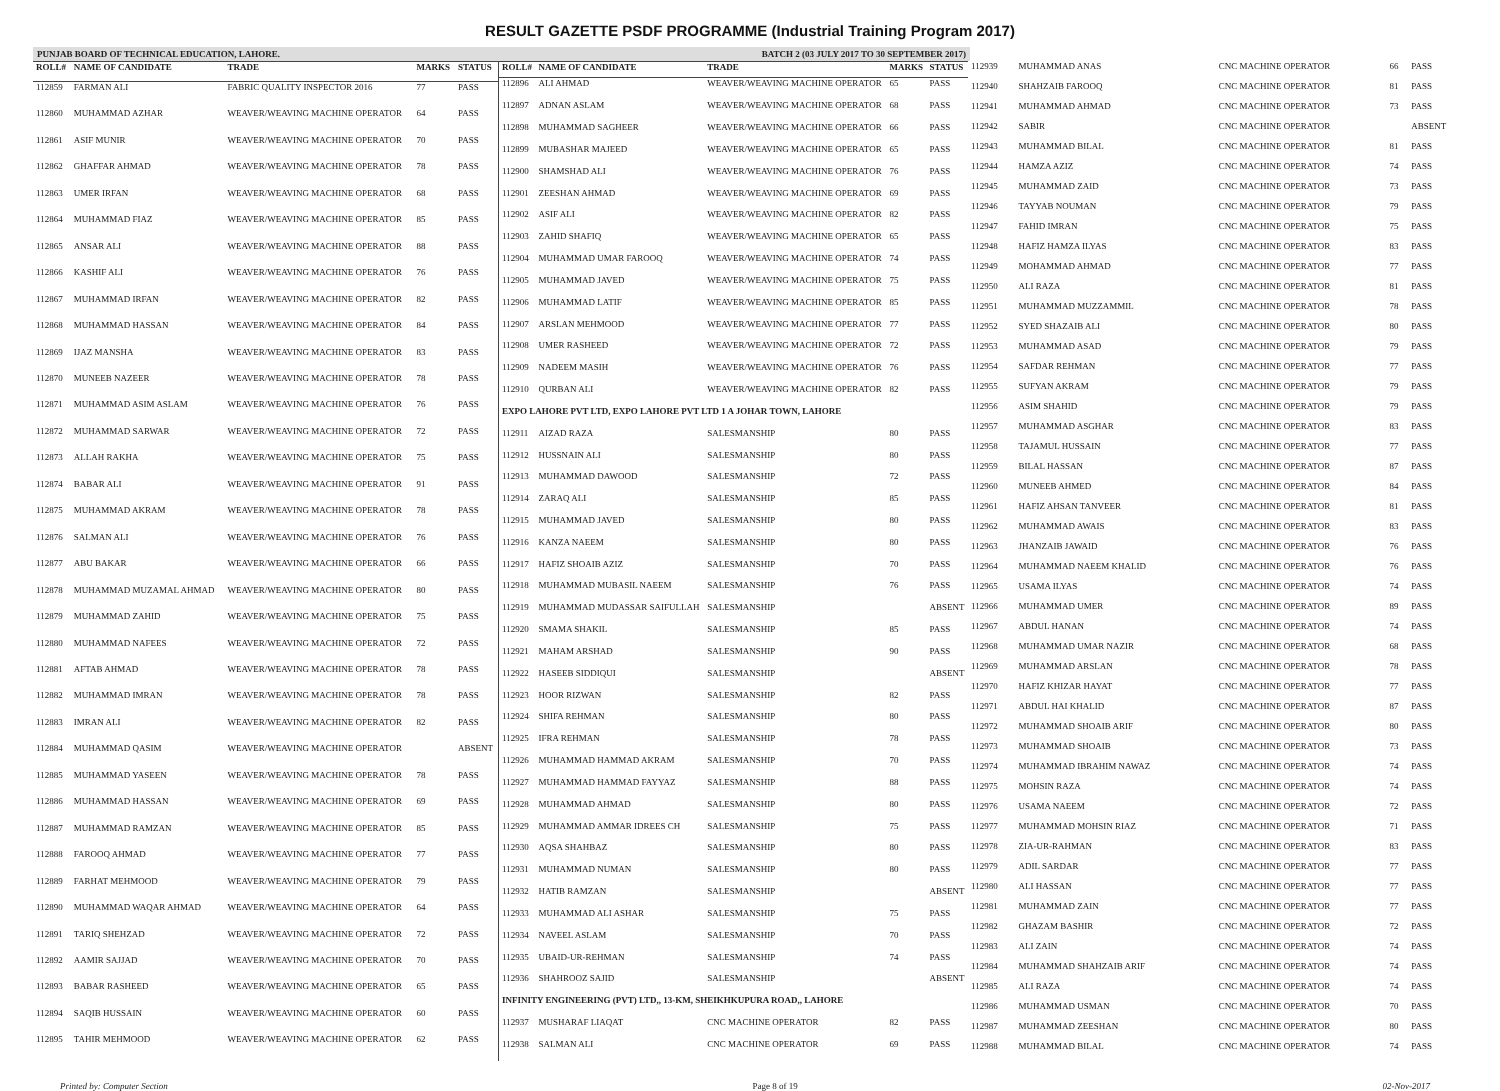RESULT GAZETTE PSDF PROGRAMME (Industrial Training Program 2017)
PUNJAB BOARD OF TECHNICAL EDUCATION, LAHORE. BATCH 2 (03 JULY 2017 TO 30 SEPTEMBER 2017)
| ROLL# | NAME OF CANDIDATE | TRADE | MARKS | STATUS |
| --- | --- | --- | --- | --- |
| 112859 | FARMAN ALI | FABRIC QUALITY INSPECTOR 2016 | 77 | PASS |
| 112860 | MUHAMMAD AZHAR | WEAVER/WEAVING MACHINE OPERATOR | 64 | PASS |
| 112861 | ASIF MUNIR | WEAVER/WEAVING MACHINE OPERATOR | 70 | PASS |
| 112862 | GHAFFAR AHMAD | WEAVER/WEAVING MACHINE OPERATOR | 78 | PASS |
| 112863 | UMER IRFAN | WEAVER/WEAVING MACHINE OPERATOR | 68 | PASS |
| 112864 | MUHAMMAD FIAZ | WEAVER/WEAVING MACHINE OPERATOR | 85 | PASS |
| 112865 | ANSAR ALI | WEAVER/WEAVING MACHINE OPERATOR | 88 | PASS |
| 112866 | KASHIF ALI | WEAVER/WEAVING MACHINE OPERATOR | 76 | PASS |
| 112867 | MUHAMMAD IRFAN | WEAVER/WEAVING MACHINE OPERATOR | 82 | PASS |
| 112868 | MUHAMMAD HASSAN | WEAVER/WEAVING MACHINE OPERATOR | 84 | PASS |
| 112869 | IJAZ MANSHA | WEAVER/WEAVING MACHINE OPERATOR | 83 | PASS |
| 112870 | MUNEEB NAZEER | WEAVER/WEAVING MACHINE OPERATOR | 78 | PASS |
| 112871 | MUHAMMAD ASIM ASLAM | WEAVER/WEAVING MACHINE OPERATOR | 76 | PASS |
| 112872 | MUHAMMAD SARWAR | WEAVER/WEAVING MACHINE OPERATOR | 72 | PASS |
| 112873 | ALLAH RAKHA | WEAVER/WEAVING MACHINE OPERATOR | 75 | PASS |
| 112874 | BABAR ALI | WEAVER/WEAVING MACHINE OPERATOR | 91 | PASS |
| 112875 | MUHAMMAD AKRAM | WEAVER/WEAVING MACHINE OPERATOR | 78 | PASS |
| 112876 | SALMAN ALI | WEAVER/WEAVING MACHINE OPERATOR | 76 | PASS |
| 112877 | ABU BAKAR | WEAVER/WEAVING MACHINE OPERATOR | 66 | PASS |
| 112878 | MUHAMMAD MUZAMAL AHMAD | WEAVER/WEAVING MACHINE OPERATOR | 80 | PASS |
| 112879 | MUHAMMAD ZAHID | WEAVER/WEAVING MACHINE OPERATOR | 75 | PASS |
| 112880 | MUHAMMAD NAFEES | WEAVER/WEAVING MACHINE OPERATOR | 72 | PASS |
| 112881 | AFTAB AHMAD | WEAVER/WEAVING MACHINE OPERATOR | 78 | PASS |
| 112882 | MUHAMMAD IMRAN | WEAVER/WEAVING MACHINE OPERATOR | 78 | PASS |
| 112883 | IMRAN ALI | WEAVER/WEAVING MACHINE OPERATOR | 82 | PASS |
| 112884 | MUHAMMAD QASIM | WEAVER/WEAVING MACHINE OPERATOR | | ABSENT |
| 112885 | MUHAMMAD YASEEN | WEAVER/WEAVING MACHINE OPERATOR | 78 | PASS |
| 112886 | MUHAMMAD HASSAN | WEAVER/WEAVING MACHINE OPERATOR | 69 | PASS |
| 112887 | MUHAMMAD RAMZAN | WEAVER/WEAVING MACHINE OPERATOR | 85 | PASS |
| 112888 | FAROOQ AHMAD | WEAVER/WEAVING MACHINE OPERATOR | 77 | PASS |
| 112889 | FARHAT MEHMOOD | WEAVER/WEAVING MACHINE OPERATOR | 79 | PASS |
| 112890 | MUHAMMAD WAQAR AHMAD | WEAVER/WEAVING MACHINE OPERATOR | 64 | PASS |
| 112891 | TARIQ SHEHZAD | WEAVER/WEAVING MACHINE OPERATOR | 72 | PASS |
| 112892 | AAMIR SAJJAD | WEAVER/WEAVING MACHINE OPERATOR | 70 | PASS |
| 112893 | BABAR RASHEED | WEAVER/WEAVING MACHINE OPERATOR | 65 | PASS |
| 112894 | SAQIB HUSSAIN | WEAVER/WEAVING MACHINE OPERATOR | 60 | PASS |
| 112895 | TAHIR MEHMOOD | WEAVER/WEAVING MACHINE OPERATOR | 62 | PASS |
| ROLL# | NAME OF CANDIDATE | TRADE | MARKS | STATUS |
| --- | --- | --- | --- | --- |
| 112896 | ALI AHMAD | WEAVER/WEAVING MACHINE OPERATOR | 65 | PASS |
| 112897 | ADNAN ASLAM | WEAVER/WEAVING MACHINE OPERATOR | 68 | PASS |
| 112898 | MUHAMMAD SAGHEER | WEAVER/WEAVING MACHINE OPERATOR | 66 | PASS |
| 112899 | MUBASHAR MAJEED | WEAVER/WEAVING MACHINE OPERATOR | 65 | PASS |
| 112900 | SHAMSHAD ALI | WEAVER/WEAVING MACHINE OPERATOR | 76 | PASS |
| 112901 | ZEESHAN AHMAD | WEAVER/WEAVING MACHINE OPERATOR | 69 | PASS |
| 112902 | ASIF ALI | WEAVER/WEAVING MACHINE OPERATOR | 82 | PASS |
| 112903 | ZAHID SHAFIQ | WEAVER/WEAVING MACHINE OPERATOR | 65 | PASS |
| 112904 | MUHAMMAD UMAR FAROOQ | WEAVER/WEAVING MACHINE OPERATOR | 74 | PASS |
| 112905 | MUHAMMAD JAVED | WEAVER/WEAVING MACHINE OPERATOR | 75 | PASS |
| 112906 | MUHAMMAD LATIF | WEAVER/WEAVING MACHINE OPERATOR | 85 | PASS |
| 112907 | ARSLAN MEHMOOD | WEAVER/WEAVING MACHINE OPERATOR | 77 | PASS |
| 112908 | UMER RASHEED | WEAVER/WEAVING MACHINE OPERATOR | 72 | PASS |
| 112909 | NADEEM MASIH | WEAVER/WEAVING MACHINE OPERATOR | 76 | PASS |
| 112910 | QURBAN ALI | WEAVER/WEAVING MACHINE OPERATOR | 82 | PASS |
| EXPO LAHORE PVT LTD, EXPO LAHORE PVT LTD 1 A JOHAR TOWN, LAHORE | | | | |
| 112911 | AIZAD RAZA | SALESMANSHIP | 80 | PASS |
| 112912 | HUSSNAIN ALI | SALESMANSHIP | 80 | PASS |
| 112913 | MUHAMMAD DAWOOD | SALESMANSHIP | 72 | PASS |
| 112914 | ZARAQ ALI | SALESMANSHIP | 85 | PASS |
| 112915 | MUHAMMAD JAVED | SALESMANSHIP | 80 | PASS |
| 112916 | KANZA NAEEM | SALESMANSHIP | 80 | PASS |
| 112917 | HAFIZ SHOAIB AZIZ | SALESMANSHIP | 70 | PASS |
| 112918 | MUHAMMAD MUBASIL NAEEM | SALESMANSHIP | 76 | PASS |
| 112919 | MUHAMMAD MUDASSAR SAIFULLAH | SALESMANSHIP | | ABSENT |
| 112920 | SMAMA SHAKIL | SALESMANSHIP | 85 | PASS |
| 112921 | MAHAM ARSHAD | SALESMANSHIP | 90 | PASS |
| 112922 | HASEEB SIDDIQUI | SALESMANSHIP | | ABSENT |
| 112923 | HOOR RIZWAN | SALESMANSHIP | 82 | PASS |
| 112924 | SHIFA REHMAN | SALESMANSHIP | 80 | PASS |
| 112925 | IFRA REHMAN | SALESMANSHIP | 78 | PASS |
| 112926 | MUHAMMAD HAMMAD AKRAM | SALESMANSHIP | 70 | PASS |
| 112927 | MUHAMMAD HAMMAD FAYYAZ | SALESMANSHIP | 88 | PASS |
| 112928 | MUHAMMAD AHMAD | SALESMANSHIP | 80 | PASS |
| 112929 | MUHAMMAD AMMAR IDREES CH | SALESMANSHIP | 75 | PASS |
| 112930 | AQSA SHAHBAZ | SALESMANSHIP | 80 | PASS |
| 112931 | MUHAMMAD NUMAN | SALESMANSHIP | 80 | PASS |
| 112932 | HATIB RAMZAN | SALESMANSHIP | | ABSENT |
| 112933 | MUHAMMAD ALI ASHAR | SALESMANSHIP | 75 | PASS |
| 112934 | NAVEEL ASLAM | SALESMANSHIP | 70 | PASS |
| 112935 | UBAID-UR-REHMAN | SALESMANSHIP | 74 | PASS |
| 112936 | SHAHROOZ SAJID | SALESMANSHIP | | ABSENT |
| INFINITY ENGINEERING (PVT) LTD,, 13-KM, SHEIKHKUPURA ROAD,, LAHORE | | | | |
| 112937 | MUSHARAF LIAQAT | CNC MACHINE OPERATOR | 82 | PASS |
| 112938 | SALMAN ALI | CNC MACHINE OPERATOR | 69 | PASS |
| 112939 | MUHAMMAD ANAS | CNC MACHINE OPERATOR | 66 | PASS |
| 112940 | SHAHZAIB FAROOQ | CNC MACHINE OPERATOR | 81 | PASS |
| 112941 | MUHAMMAD AHMAD | CNC MACHINE OPERATOR | 73 | PASS |
| 112942 | SABIR | CNC MACHINE OPERATOR | | ABSENT |
| 112943 | MUHAMMAD BILAL | CNC MACHINE OPERATOR | 81 | PASS |
| 112944 | HAMZA AZIZ | CNC MACHINE OPERATOR | 74 | PASS |
| 112945 | MUHAMMAD ZAID | CNC MACHINE OPERATOR | 73 | PASS |
| 112946 | TAYYAB NOUMAN | CNC MACHINE OPERATOR | 79 | PASS |
| 112947 | FAHID IMRAN | CNC MACHINE OPERATOR | 75 | PASS |
| 112948 | HAFIZ HAMZA ILYAS | CNC MACHINE OPERATOR | 83 | PASS |
| 112949 | MOHAMMAD AHMAD | CNC MACHINE OPERATOR | 77 | PASS |
| 112950 | ALI RAZA | CNC MACHINE OPERATOR | 81 | PASS |
| 112951 | MUHAMMAD MUZZAMMIL | CNC MACHINE OPERATOR | 78 | PASS |
| 112952 | SYED SHAZAIB ALI | CNC MACHINE OPERATOR | 80 | PASS |
| 112953 | MUHAMMAD ASAD | CNC MACHINE OPERATOR | 79 | PASS |
| 112954 | SAFDAR REHMAN | CNC MACHINE OPERATOR | 77 | PASS |
| 112955 | SUFYAN AKRAM | CNC MACHINE OPERATOR | 79 | PASS |
| 112956 | ASIM SHAHID | CNC MACHINE OPERATOR | 79 | PASS |
| 112957 | MUHAMMAD ASGHAR | CNC MACHINE OPERATOR | 83 | PASS |
| 112958 | TAJAMUL HUSSAIN | CNC MACHINE OPERATOR | 77 | PASS |
| 112959 | BILAL HASSAN | CNC MACHINE OPERATOR | 87 | PASS |
| 112960 | MUNEEB AHMED | CNC MACHINE OPERATOR | 84 | PASS |
| 112961 | HAFIZ AHSAN TANVEER | CNC MACHINE OPERATOR | 81 | PASS |
| 112962 | MUHAMMAD AWAIS | CNC MACHINE OPERATOR | 83 | PASS |
| 112963 | JHANZAIB JAWAID | CNC MACHINE OPERATOR | 76 | PASS |
| 112964 | MUHAMMAD NAEEM KHALID | CNC MACHINE OPERATOR | 76 | PASS |
| 112965 | USAMA ILYAS | CNC MACHINE OPERATOR | 74 | PASS |
| 112966 | MUHAMMAD UMER | CNC MACHINE OPERATOR | 89 | PASS |
| 112967 | ABDUL HANAN | CNC MACHINE OPERATOR | 74 | PASS |
| 112968 | MUHAMMAD UMAR NAZIR | CNC MACHINE OPERATOR | 68 | PASS |
| 112969 | MUHAMMAD ARSLAN | CNC MACHINE OPERATOR | 78 | PASS |
| 112970 | HAFIZ KHIZAR HAYAT | CNC MACHINE OPERATOR | 77 | PASS |
| 112971 | ABDUL HAI KHALID | CNC MACHINE OPERATOR | 87 | PASS |
| 112972 | MUHAMMAD SHOAIB ARIF | CNC MACHINE OPERATOR | 80 | PASS |
| 112973 | MUHAMMAD SHOAIB | CNC MACHINE OPERATOR | 73 | PASS |
| 112974 | MUHAMMAD IBRAHIM NAWAZ | CNC MACHINE OPERATOR | 74 | PASS |
| 112975 | MOHSIN RAZA | CNC MACHINE OPERATOR | 74 | PASS |
| 112976 | USAMA NAEEM | CNC MACHINE OPERATOR | 72 | PASS |
| 112977 | MUHAMMAD MOHSIN RIAZ | CNC MACHINE OPERATOR | 71 | PASS |
| 112978 | ZIA-UR-RAHMAN | CNC MACHINE OPERATOR | 83 | PASS |
| 112979 | ADIL SARDAR | CNC MACHINE OPERATOR | 77 | PASS |
| 112980 | ALI HASSAN | CNC MACHINE OPERATOR | 77 | PASS |
| 112981 | MUHAMMAD ZAIN | CNC MACHINE OPERATOR | 77 | PASS |
| 112982 | GHAZAM BASHIR | CNC MACHINE OPERATOR | 72 | PASS |
| 112983 | ALI ZAIN | CNC MACHINE OPERATOR | 74 | PASS |
| 112984 | MUHAMMAD SHAHZAIB ARIF | CNC MACHINE OPERATOR | 74 | PASS |
| 112985 | ALI RAZA | CNC MACHINE OPERATOR | 74 | PASS |
| 112986 | MUHAMMAD USMAN | CNC MACHINE OPERATOR | 70 | PASS |
| 112987 | MUHAMMAD ZEESHAN | CNC MACHINE OPERATOR | 80 | PASS |
| 112988 | MUHAMMAD BILAL | CNC MACHINE OPERATOR | 74 | PASS |
Printed by: Computer Section Page 8 of 19 02-Nov-2017